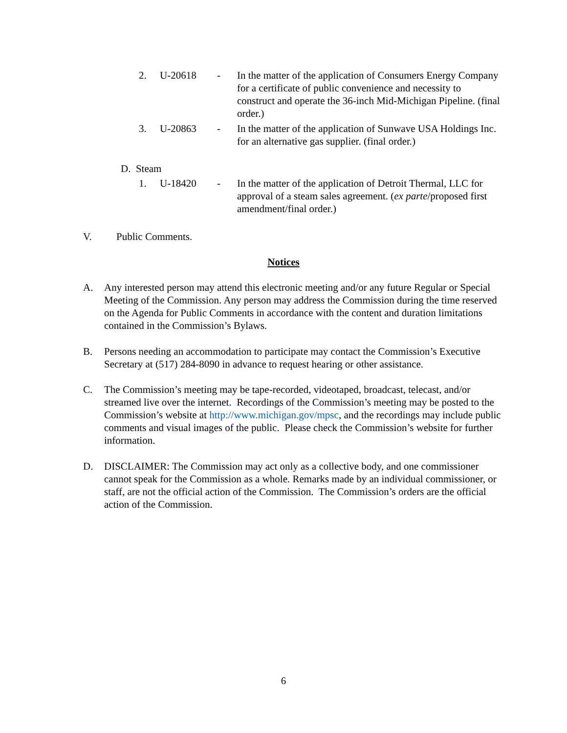2. U-20618 - In the matter of the application of Consumers Energy Company for a certificate of public convenience and necessity to construct and operate the 36-inch Mid-Michigan Pipeline. (final order.)
3. U-20863 - In the matter of the application of Sunwave USA Holdings Inc. for an alternative gas supplier. (final order.)
D. Steam
1. U-18420 - In the matter of the application of Detroit Thermal, LLC for approval of a steam sales agreement. (ex parte/proposed first amendment/final order.)
V. Public Comments.
Notices
A. Any interested person may attend this electronic meeting and/or any future Regular or Special Meeting of the Commission. Any person may address the Commission during the time reserved on the Agenda for Public Comments in accordance with the content and duration limitations contained in the Commission’s Bylaws.
B. Persons needing an accommodation to participate may contact the Commission’s Executive Secretary at (517) 284-8090 in advance to request hearing or other assistance.
C. The Commission’s meeting may be tape-recorded, videotaped, broadcast, telecast, and/or streamed live over the internet. Recordings of the Commission’s meeting may be posted to the Commission’s website at http://www.michigan.gov/mpsc, and the recordings may include public comments and visual images of the public. Please check the Commission’s website for further information.
D. DISCLAIMER: The Commission may act only as a collective body, and one commissioner cannot speak for the Commission as a whole. Remarks made by an individual commissioner, or staff, are not the official action of the Commission. The Commission’s orders are the official action of the Commission.
6